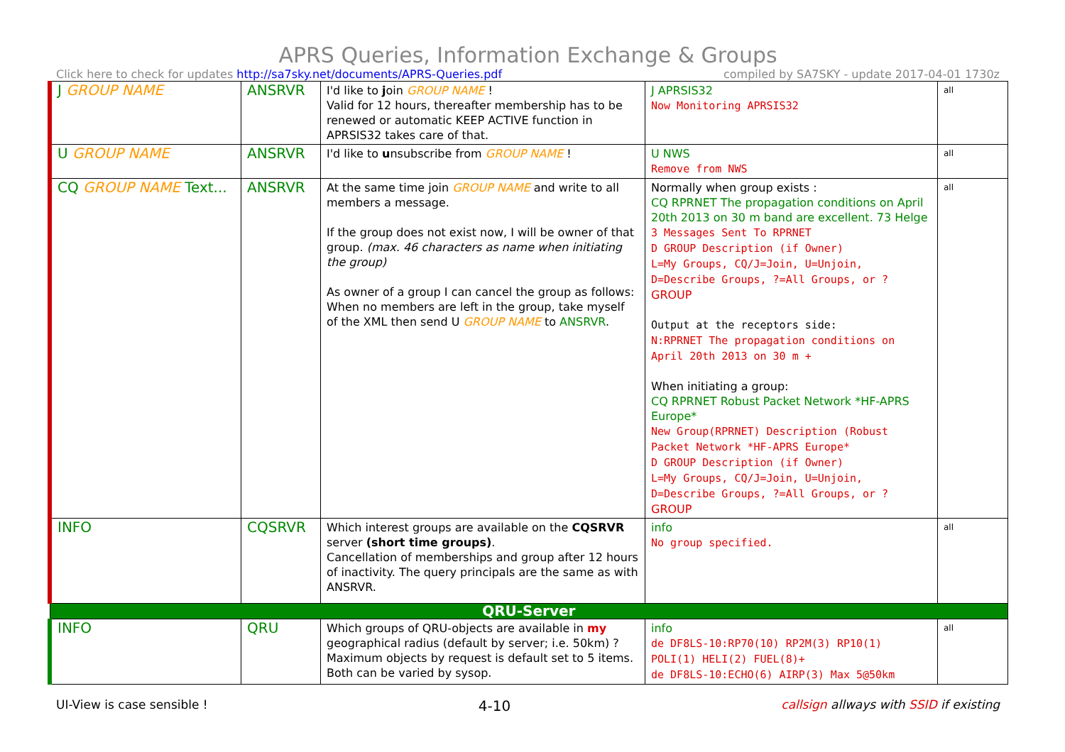APRS Queries, Information Exchange & Groups
Click here to check for updates http://sa7sky.net/documents/APRS-Queries.pdf compiled by SA7SKY - update 2017-04-01 1730z
| J GROUP NAME | ANSRVR | I'd like to j oin GROUP NAME ! Valid for 12 hours, thereafter membership has to be renewed or automatic KEEP ACTIVE function in APRSIS32 takes care of that. | J APRSIS32 Now Monitoring APRSIS32 | all |
| U GROUP NAME | ANSRVR | I'd like to u nsubscribe from GROUP NAME ! | U NWS Remove from NWS | all |
| CQ GROUP NAME Text... | ANSRVR | At the same time join GROUP NAME and write to all members a message. If the group does not exist now, I will be owner of that group. (max. 46 characters as name when initiating the group) As owner of a group I can cancel the group as follows: When no members are left in the group, take myself of the XML then send U GROUP NAME to ANSRVR . | Normally when group exists : CQ RPRNET The propagation conditions on April 20th 2013 on 30 m band are excellent. 73 Helge 3 Messages Sent To RPRNET D GROUP Description (if Owner) L=My Groups, CQ/J=Join, U=Unjoin, D=Describe Groups, ?=All Groups, or ? GROUP Output at the receptors side: N:RPRNET The propagation conditions on April 20th 2013 on 30 m + When initiating a group: CQ RPRNET Robust Packet Network *HF-APRS Europe* New Group(RPRNET) Description (Robust Packet Network *HF-APRS Europe* D GROUP Description (if Owner) L=My Groups, CQ/J=Join, U=Unjoin, D=Describe Groups, ?=All Groups, or ? GROUP | all |
| INFO | CQSRVR | Which interest groups are available on the CQSRVR server (short time groups) . Cancellation of memberships and group after 12 hours of inactivity. The query principals are the same as with ANSRVR. | info No group specified. | all |
| QRU-Server | | | | |
| INFO | QRU | Which groups of QRU-objects are available in my geographical radius (default by server; i.e. 50km) ? Maximum objects by request is default set to 5 items. Both can be varied by sysop. | info de DF8LS-10:RP70(10) RP2M(3) RP10(1) POLI(1) HELI(2) FUEL(8)+ de DF8LS-10:ECHO(6) AIRP(3) Max 5@50km | all |
UI-View is case sensible ! 4-10 callsign allways with SSID if existing